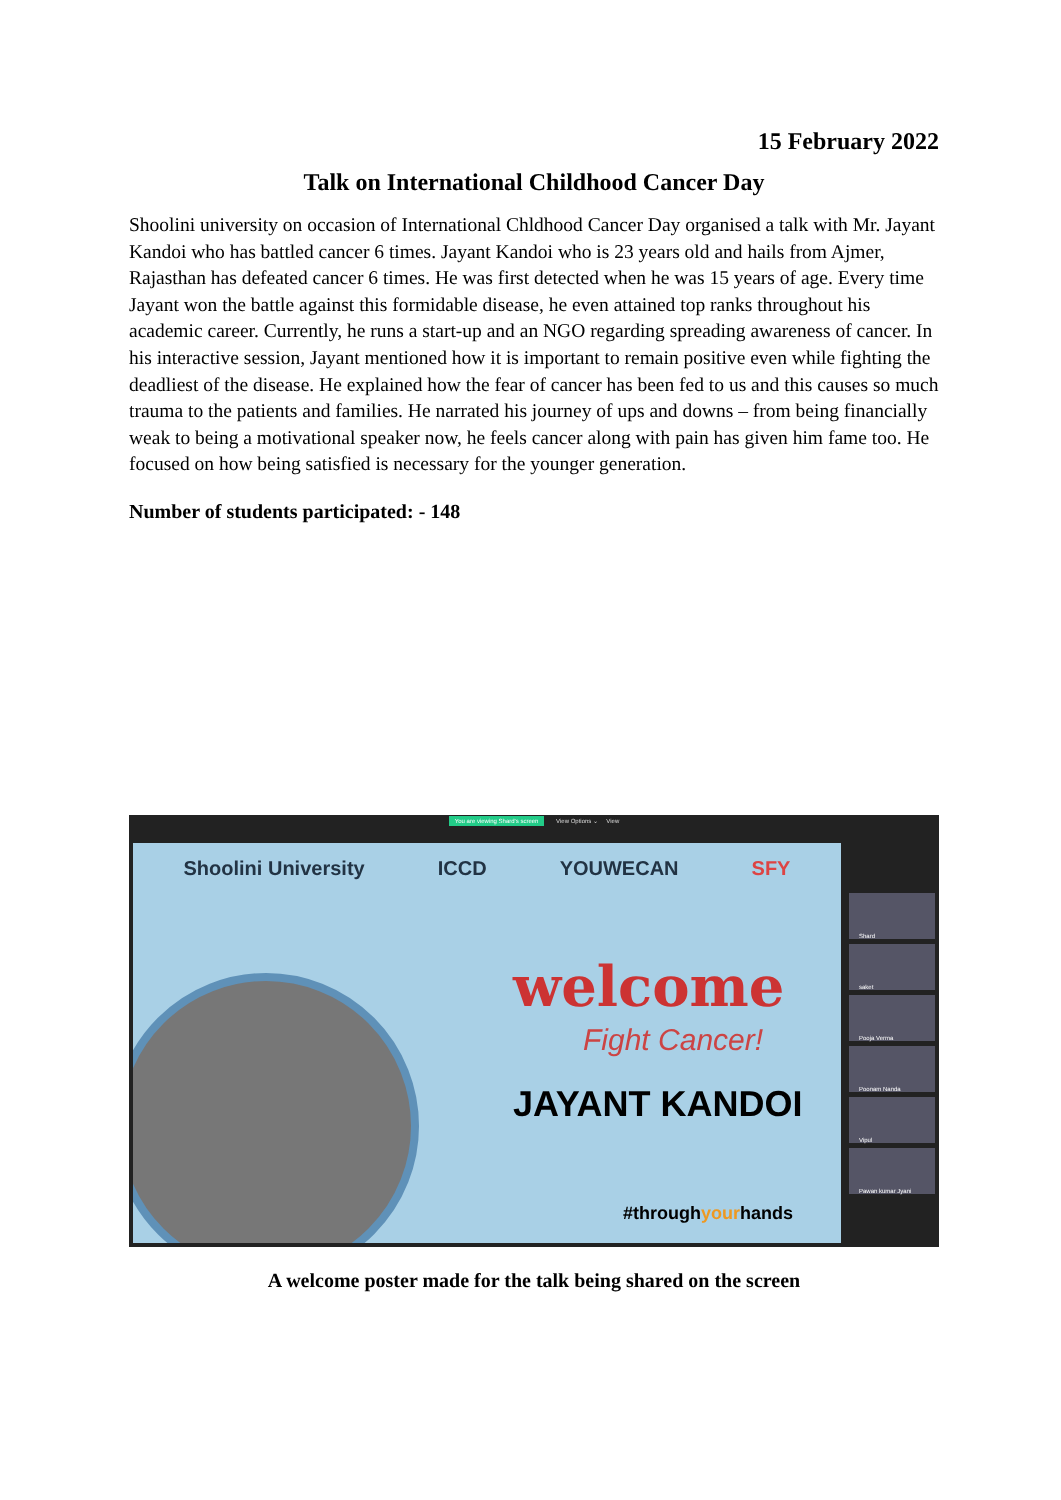15 February 2022
Talk on International Childhood Cancer Day
Shoolini university on occasion of International Chldhood Cancer Day organised a talk with Mr. Jayant Kandoi who has battled cancer 6 times. Jayant Kandoi who is 23 years old and hails from Ajmer, Rajasthan has defeated cancer 6 times. He was first detected when he was 15 years of age. Every time Jayant won the battle against this formidable disease, he even attained top ranks throughout his academic career. Currently, he runs a start-up and an NGO regarding spreading awareness of cancer. In his interactive session, Jayant mentioned how it is important to remain positive even while fighting the deadliest of the disease. He explained how the fear of cancer has been fed to us and this causes so much trauma to the patients and families. He narrated his journey of ups and downs – from being financially weak to being a motivational speaker now, he feels cancer along with pain has given him fame too. He focused on how being satisfied is necessary for the younger generation.
Number of students participated: - 148
You are viewing Shard's screen View Options ⌄ View
Shoolini University ICCD YOUWECAN SFY
welcome
Fight Cancer!
JAYANT KANDOI
#throughyourhands
Shard
saket
Pooja Verma
Poonam Nanda
Vipul
Pawan kumar Jyani
A welcome poster made for the talk being shared on the screen